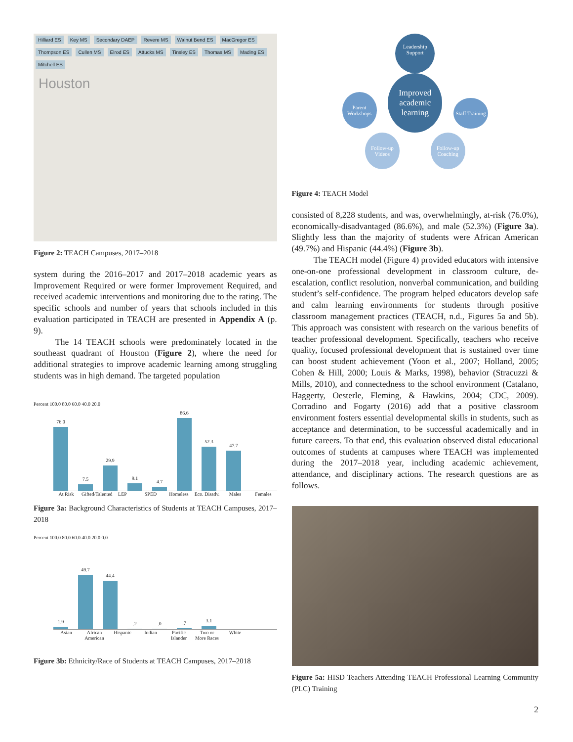Hilliard ES Key MS Secondary DAEP Revere MS Walnut Bend ES MacGregor ES Thompson ES Cullen MS Elrod ES Attucks MS Tinsley ES Thomas MS Mading ES Mitchell ES
Houston
Figure 2: TEACH Campuses, 2017–2018
system during the 2016–2017 and 2017–2018 academic years as Improvement Required or were former Improvement Required, and received academic interventions and monitoring due to the rating. The specific schools and number of years that schools included in this evaluation participated in TEACH are presented in Appendix A (p. 9).
The 14 TEACH schools were predominately located in the southeast quadrant of Houston (Figure 2), where the need for additional strategies to improve academic learning among struggling students was in high demand. The targeted population
Percent 100.0 80.0 60.0 40.0 20.0
76.0
7.5
29.9
9.1
4.7
86.6
52.3
47.7
At Risk Gifted/Talented
LEP SPED Homeless Eco. Disadv.
Males Females
Figure 3a: Background Characteristics of Students at TEACH Campuses, 2017–2018
Percent 100.0 80.0 60.0 40.0 20.0 0.0
1.9
49.7
44.4
.2
.0
.7
3.1
Asian African American
Hispanic Indian Pacific Islander
Two or More Races
White
Figure 3b: Ethnicity/Race of Students at TEACH Campuses, 2017–2018
Leadership Support
Parent Workshops Improved academic learning Staff Training
Follow-up Videos Follow-up Coaching
Figure 4: TEACH Model
consisted of 8,228 students, and was, overwhelmingly, at-risk (76.0%), economically-disadvantaged (86.6%), and male (52.3%) (Figure 3a). Slightly less than the majority of students were African American (49.7%) and Hispanic (44.4%) (Figure 3b).
The TEACH model (Figure 4) provided educators with intensive one-on-one professional development in classroom culture, de-escalation, conflict resolution, nonverbal communication, and building student’s self-confidence. The program helped educators develop safe and calm learning environments for students through positive classroom management practices (TEACH, n.d., Figures 5a and 5b). This approach was consistent with research on the various benefits of teacher professional development. Specifically, teachers who receive quality, focused professional development that is sustained over time can boost student achievement (Yoon et al., 2007; Holland, 2005; Cohen & Hill, 2000; Louis & Marks, 1998), behavior (Stracuzzi & Mills, 2010), and connectedness to the school environment (Catalano, Haggerty, Oesterle, Fleming, & Hawkins, 2004; CDC, 2009). Corradino and Fogarty (2016) add that a positive classroom environment fosters essential developmental skills in students, such as acceptance and determination, to be successful academically and in future careers. To that end, this evaluation observed distal educational outcomes of students at campuses where TEACH was implemented during the 2017–2018 year, including academic achievement, attendance, and disciplinary actions. The research questions are as follows.
Figure 5a: HISD Teachers Attending TEACH Professional Learning Community (PLC) Training
2